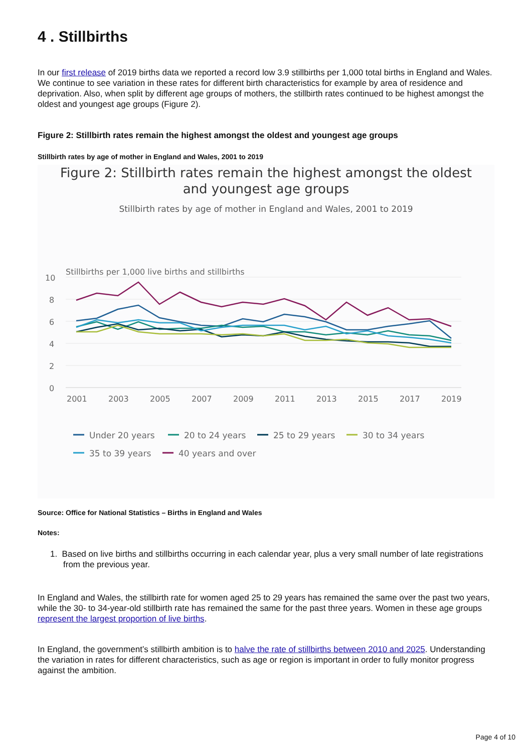4 . Stillbirths
In our first release of 2019 births data we reported a record low 3.9 stillbirths per 1,000 total births in England and Wales. We continue to see variation in these rates for different birth characteristics for example by area of residence and deprivation. Also, when split by different age groups of mothers, the stillbirth rates continued to be highest amongst the oldest and youngest age groups (Figure 2).
Figure 2: Stillbirth rates remain the highest amongst the oldest and youngest age groups
Stillbirth rates by age of mother in England and Wales, 2001 to 2019
Figure 2: Stillbirth rates remain the highest amongst the oldest
and youngest age groups
Stillbirth rates by age of mother in England and Wales, 2001 to 2019
Stillbirths per 1,000 live births and stillbirths
10
8
6
4
2
0
2001
2003
2005
2007
2009
2011
2013
2015
2017
2019
Under 20 years
20 to 24 years
25 to 29 years
30 to 34 years
35 to 39 years
40 years and over
Source: Office for National Statistics – Births in England and Wales
Notes:
1. Based on live births and stillbirths occurring in each calendar year, plus a very small number of late registrations from the previous year.
In England and Wales, the stillbirth rate for women aged 25 to 29 years has remained the same over the past two years, while the 30- to 34-year-old stillbirth rate has remained the same for the past three years. Women in these age groups represent the largest proportion of live births.
In England, the government’s stillbirth ambition is to halve the rate of stillbirths between 2010 and 2025. Understanding the variation in rates for different characteristics, such as age or region is important in order to fully monitor progress against the ambition.
Page 4 of 10